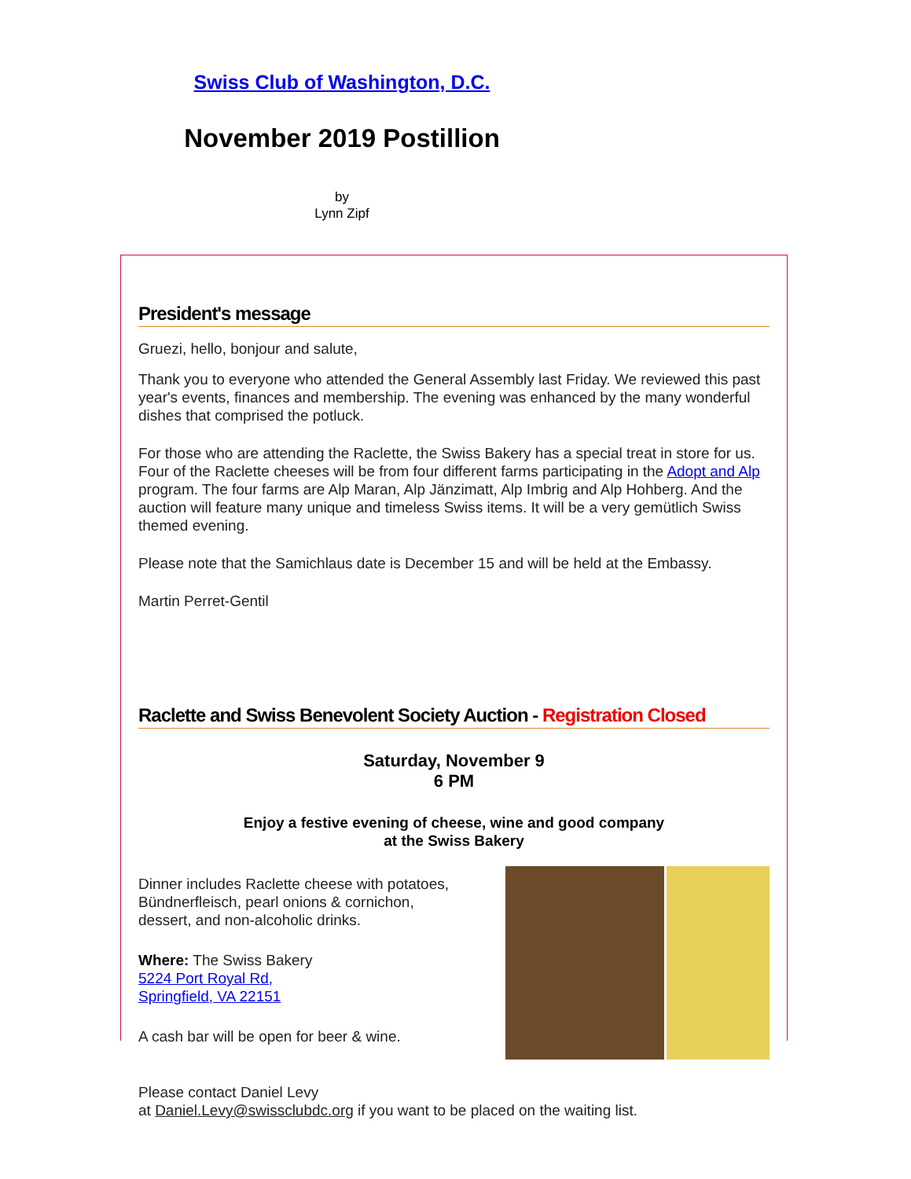Swiss Club of Washington, D.C.
November 2019 Postillion
by
Lynn Zipf
President's message
Gruezi, hello, bonjour and salute,
Thank you to everyone who attended the General Assembly last Friday. We reviewed this past year's events, finances and membership. The evening was enhanced by the many wonderful dishes that comprised the potluck.
For those who are attending the Raclette, the Swiss Bakery has a special treat in store for us. Four of the Raclette cheeses will be from four different farms participating in the Adopt and Alp program. The four farms are Alp Maran, Alp Jänzimatt, Alp Imbrig and Alp Hohberg. And the auction will feature many unique and timeless Swiss items. It will be a very gemütlich Swiss themed evening.
Please note that the Samichlaus date is December 15 and will be held at the Embassy.
Martin Perret-Gentil
Raclette and Swiss Benevolent Society Auction - Registration Closed
Saturday, November 9
6 PM
Enjoy a festive evening of cheese, wine and good company
at the Swiss Bakery
Dinner includes Raclette cheese with potatoes,
Bündnerfleisch, pearl onions & cornichon,
dessert, and non-alcoholic drinks.
Where: The Swiss Bakery
5224 Port Royal Rd,
Springfield, VA 22151
A cash bar will be open for beer & wine.
Please contact Daniel Levy
at Daniel.Levy@swissclubdc.org if you want to be placed on the waiting list.